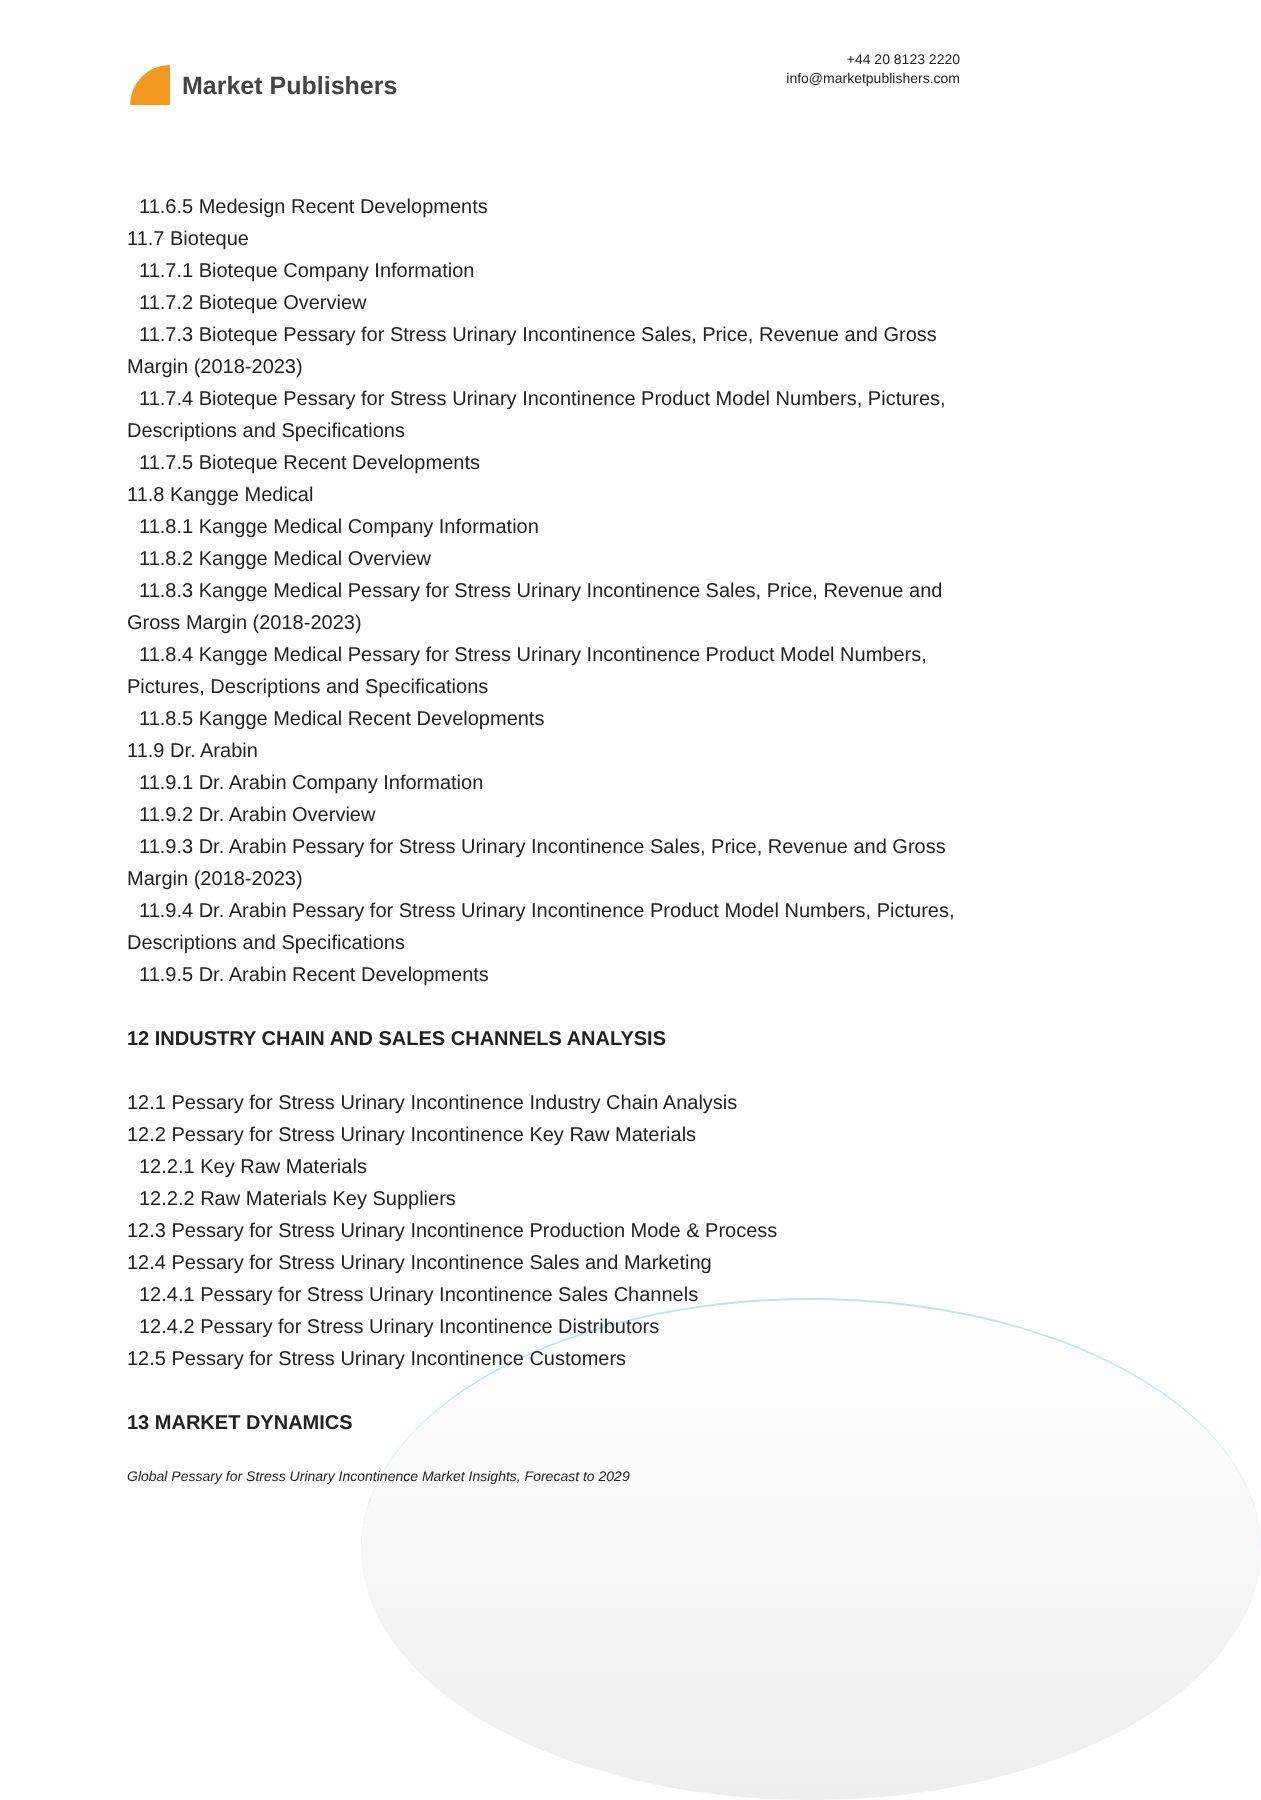Market Publishers
+44 20 8123 2220
info@marketpublishers.com
11.6.5 Medesign Recent Developments
11.7 Bioteque
11.7.1 Bioteque Company Information
11.7.2 Bioteque Overview
11.7.3 Bioteque Pessary for Stress Urinary Incontinence Sales, Price, Revenue and Gross Margin (2018-2023)
11.7.4 Bioteque Pessary for Stress Urinary Incontinence Product Model Numbers, Pictures, Descriptions and Specifications
11.7.5 Bioteque Recent Developments
11.8 Kangge Medical
11.8.1 Kangge Medical Company Information
11.8.2 Kangge Medical Overview
11.8.3 Kangge Medical Pessary for Stress Urinary Incontinence Sales, Price, Revenue and Gross Margin (2018-2023)
11.8.4 Kangge Medical Pessary for Stress Urinary Incontinence Product Model Numbers, Pictures, Descriptions and Specifications
11.8.5 Kangge Medical Recent Developments
11.9 Dr. Arabin
11.9.1 Dr. Arabin Company Information
11.9.2 Dr. Arabin Overview
11.9.3 Dr. Arabin Pessary for Stress Urinary Incontinence Sales, Price, Revenue and Gross Margin (2018-2023)
11.9.4 Dr. Arabin Pessary for Stress Urinary Incontinence Product Model Numbers, Pictures, Descriptions and Specifications
11.9.5 Dr. Arabin Recent Developments
12 INDUSTRY CHAIN AND SALES CHANNELS ANALYSIS
12.1 Pessary for Stress Urinary Incontinence Industry Chain Analysis
12.2 Pessary for Stress Urinary Incontinence Key Raw Materials
12.2.1 Key Raw Materials
12.2.2 Raw Materials Key Suppliers
12.3 Pessary for Stress Urinary Incontinence Production Mode & Process
12.4 Pessary for Stress Urinary Incontinence Sales and Marketing
12.4.1 Pessary for Stress Urinary Incontinence Sales Channels
12.4.2 Pessary for Stress Urinary Incontinence Distributors
12.5 Pessary for Stress Urinary Incontinence Customers
13 MARKET DYNAMICS
Global Pessary for Stress Urinary Incontinence Market Insights, Forecast to 2029